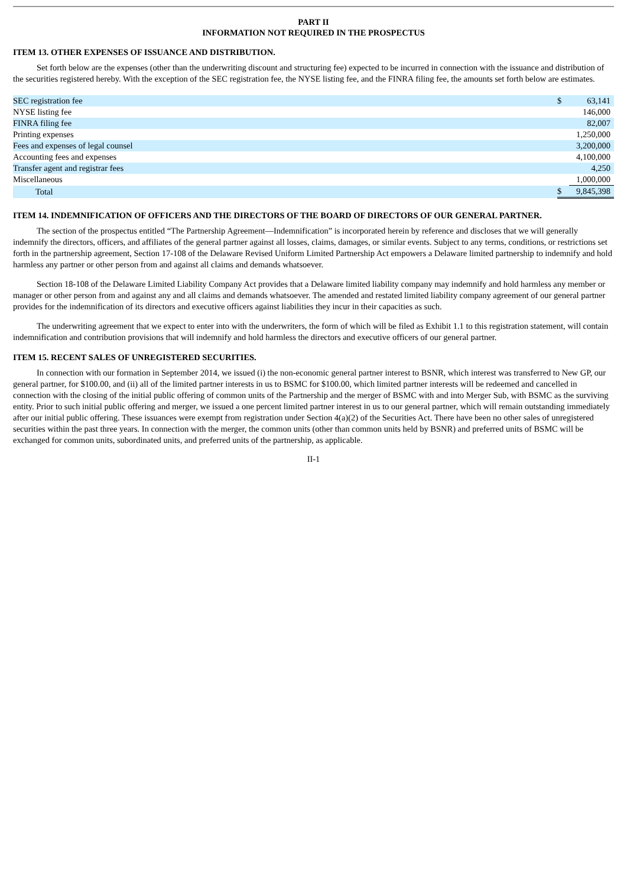PART II
INFORMATION NOT REQUIRED IN THE PROSPECTUS
ITEM 13. OTHER EXPENSES OF ISSUANCE AND DISTRIBUTION.
Set forth below are the expenses (other than the underwriting discount and structuring fee) expected to be incurred in connection with the issuance and distribution of the securities registered hereby. With the exception of the SEC registration fee, the NYSE listing fee, and the FINRA filing fee, the amounts set forth below are estimates.
| SEC registration fee | $ | 63,141 |
| NYSE listing fee | | 146,000 |
| FINRA filing fee | | 82,007 |
| Printing expenses | | 1,250,000 |
| Fees and expenses of legal counsel | | 3,200,000 |
| Accounting fees and expenses | | 4,100,000 |
| Transfer agent and registrar fees | | 4,250 |
| Miscellaneous | | 1,000,000 |
| Total | $ | 9,845,398 |
ITEM 14. INDEMNIFICATION OF OFFICERS AND THE DIRECTORS OF THE BOARD OF DIRECTORS OF OUR GENERAL PARTNER.
The section of the prospectus entitled “The Partnership Agreement—Indemnification” is incorporated herein by reference and discloses that we will generally indemnify the directors, officers, and affiliates of the general partner against all losses, claims, damages, or similar events. Subject to any terms, conditions, or restrictions set forth in the partnership agreement, Section 17-108 of the Delaware Revised Uniform Limited Partnership Act empowers a Delaware limited partnership to indemnify and hold harmless any partner or other person from and against all claims and demands whatsoever.
Section 18-108 of the Delaware Limited Liability Company Act provides that a Delaware limited liability company may indemnify and hold harmless any member or manager or other person from and against any and all claims and demands whatsoever. The amended and restated limited liability company agreement of our general partner provides for the indemnification of its directors and executive officers against liabilities they incur in their capacities as such.
The underwriting agreement that we expect to enter into with the underwriters, the form of which will be filed as Exhibit 1.1 to this registration statement, will contain indemnification and contribution provisions that will indemnify and hold harmless the directors and executive officers of our general partner.
ITEM 15. RECENT SALES OF UNREGISTERED SECURITIES.
In connection with our formation in September 2014, we issued (i) the non-economic general partner interest to BSNR, which interest was transferred to New GP, our general partner, for $100.00, and (ii) all of the limited partner interests in us to BSMC for $100.00, which limited partner interests will be redeemed and cancelled in connection with the closing of the initial public offering of common units of the Partnership and the merger of BSMC with and into Merger Sub, with BSMC as the surviving entity. Prior to such initial public offering and merger, we issued a one percent limited partner interest in us to our general partner, which will remain outstanding immediately after our initial public offering. These issuances were exempt from registration under Section 4(a)(2) of the Securities Act. There have been no other sales of unregistered securities within the past three years. In connection with the merger, the common units (other than common units held by BSNR) and preferred units of BSMC will be exchanged for common units, subordinated units, and preferred units of the partnership, as applicable.
II-1